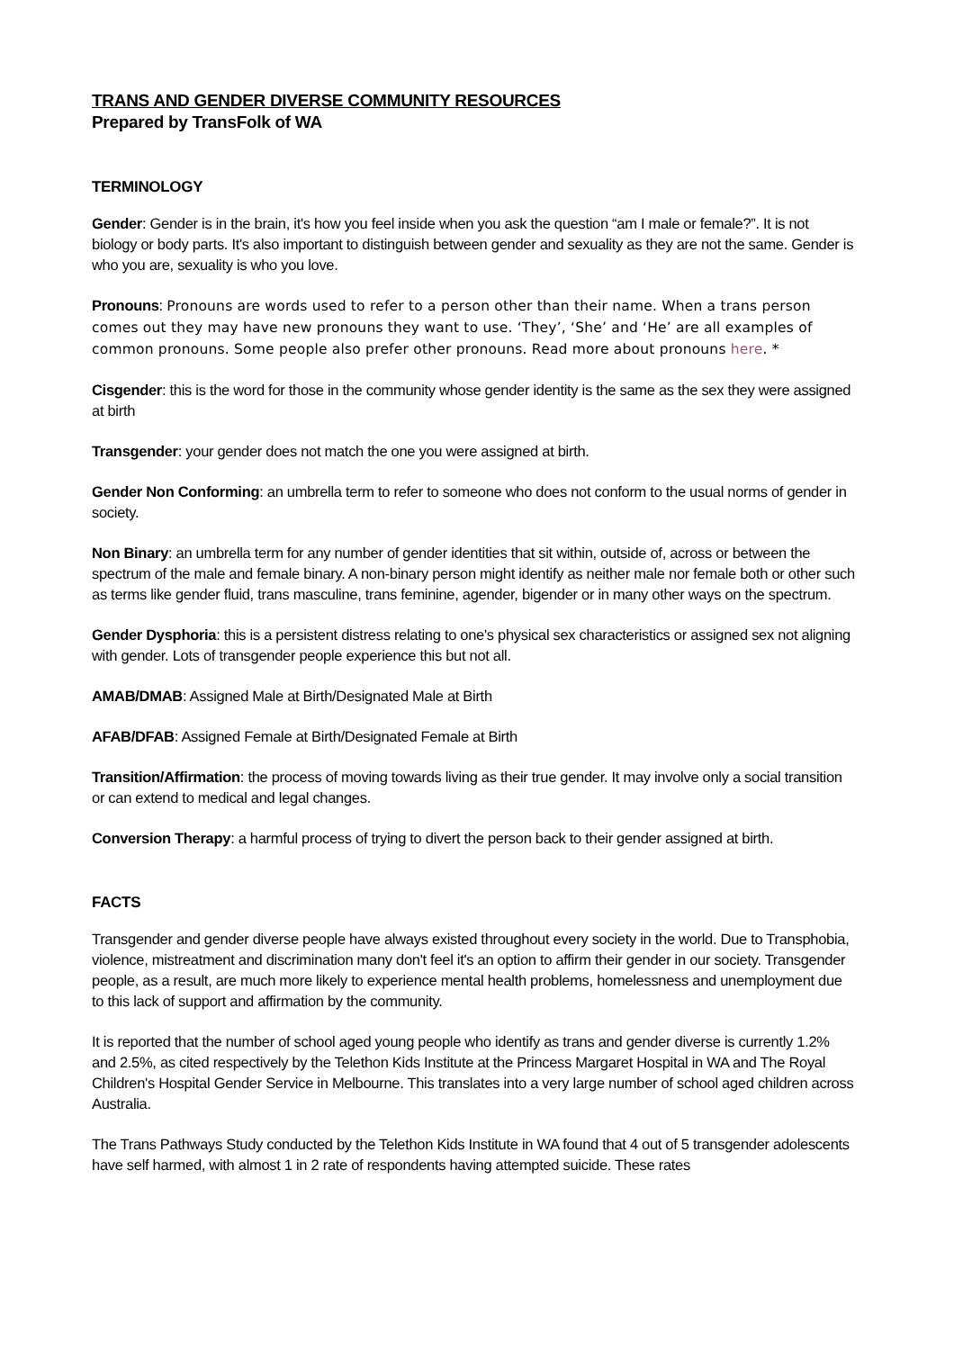TRANS AND GENDER DIVERSE COMMUNITY RESOURCES
Prepared by TransFolk of WA
TERMINOLOGY
Gender: Gender is in the brain, it's how you feel inside when you ask the question “am I male or female?”. It is not biology or body parts. It's also important to distinguish between gender and sexuality as they are not the same. Gender is who you are, sexuality is who you love.
Pronouns: Pronouns are words used to refer to a person other than their name. When a trans person comes out they may have new pronouns they want to use. ‘They’, ‘She’ and ‘He’ are all examples of common pronouns. Some people also prefer other pronouns. Read more about pronouns here. *
Cisgender: this is the word for those in the community whose gender identity is the same as the sex they were assigned at birth
Transgender: your gender does not match the one you were assigned at birth.
Gender Non Conforming: an umbrella term to refer to someone who does not conform to the usual norms of gender in society.
Non Binary: an umbrella term for any number of gender identities that sit within, outside of, across or between the spectrum of the male and female binary. A non-binary person might identify as neither male nor female both or other such as terms like gender fluid, trans masculine, trans feminine, agender, bigender or in many other ways on the spectrum.
Gender Dysphoria: this is a persistent distress relating to one's physical sex characteristics or assigned sex not aligning with gender. Lots of transgender people experience this but not all.
AMAB/DMAB: Assigned Male at Birth/Designated Male at Birth
AFAB/DFAB: Assigned Female at Birth/Designated Female at Birth
Transition/Affirmation: the process of moving towards living as their true gender. It may involve only a social transition or can extend to medical and legal changes.
Conversion Therapy: a harmful process of trying to divert the person back to their gender assigned at birth.
FACTS
Transgender and gender diverse people have always existed throughout every society in the world. Due to Transphobia, violence, mistreatment and discrimination many don't feel it's an option to affirm their gender in our society. Transgender people, as a result, are much more likely to experience mental health problems, homelessness and unemployment due to this lack of support and affirmation by the community.
It is reported that the number of school aged young people who identify as trans and gender diverse is currently 1.2% and 2.5%, as cited respectively by the Telethon Kids Institute at the Princess Margaret Hospital in WA and The Royal Children's Hospital Gender Service in Melbourne. This translates into a very large number of school aged children across Australia.
The Trans Pathways Study conducted by the Telethon Kids Institute in WA found that 4 out of 5 transgender adolescents have self harmed, with almost 1 in 2 rate of respondents having attempted suicide. These rates